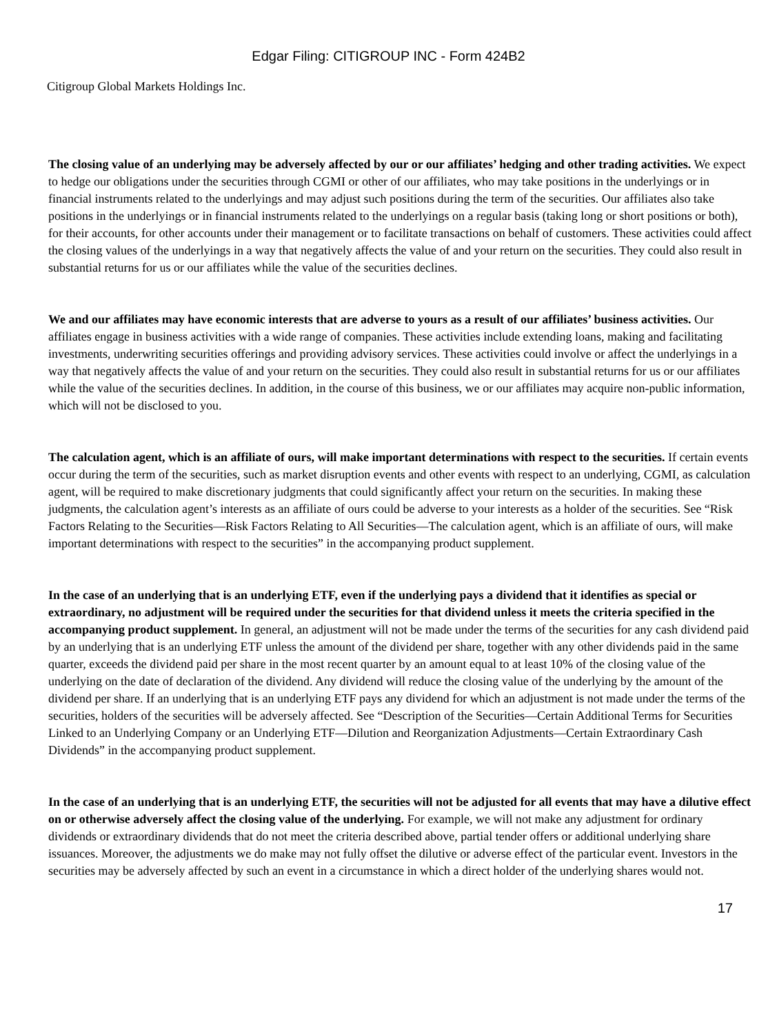Edgar Filing: CITIGROUP INC - Form 424B2
Citigroup Global Markets Holdings Inc.
The closing value of an underlying may be adversely affected by our or our affiliates’ hedging and other trading activities. We expect to hedge our obligations under the securities through CGMI or other of our affiliates, who may take positions in the underlyings or in financial instruments related to the underlyings and may adjust such positions during the term of the securities. Our affiliates also take positions in the underlyings or in financial instruments related to the underlyings on a regular basis (taking long or short positions or both), for their accounts, for other accounts under their management or to facilitate transactions on behalf of customers. These activities could affect the closing values of the underlyings in a way that negatively affects the value of and your return on the securities. They could also result in substantial returns for us or our affiliates while the value of the securities declines.
We and our affiliates may have economic interests that are adverse to yours as a result of our affiliates’ business activities. Our affiliates engage in business activities with a wide range of companies. These activities include extending loans, making and facilitating investments, underwriting securities offerings and providing advisory services. These activities could involve or affect the underlyings in a way that negatively affects the value of and your return on the securities. They could also result in substantial returns for us or our affiliates while the value of the securities declines. In addition, in the course of this business, we or our affiliates may acquire non-public information, which will not be disclosed to you.
The calculation agent, which is an affiliate of ours, will make important determinations with respect to the securities. If certain events occur during the term of the securities, such as market disruption events and other events with respect to an underlying, CGMI, as calculation agent, will be required to make discretionary judgments that could significantly affect your return on the securities. In making these judgments, the calculation agent’s interests as an affiliate of ours could be adverse to your interests as a holder of the securities. See “Risk Factors Relating to the Securities—Risk Factors Relating to All Securities—The calculation agent, which is an affiliate of ours, will make important determinations with respect to the securities” in the accompanying product supplement.
In the case of an underlying that is an underlying ETF, even if the underlying pays a dividend that it identifies as special or extraordinary, no adjustment will be required under the securities for that dividend unless it meets the criteria specified in the accompanying product supplement. In general, an adjustment will not be made under the terms of the securities for any cash dividend paid by an underlying that is an underlying ETF unless the amount of the dividend per share, together with any other dividends paid in the same quarter, exceeds the dividend paid per share in the most recent quarter by an amount equal to at least 10% of the closing value of the underlying on the date of declaration of the dividend. Any dividend will reduce the closing value of the underlying by the amount of the dividend per share. If an underlying that is an underlying ETF pays any dividend for which an adjustment is not made under the terms of the securities, holders of the securities will be adversely affected. See “Description of the Securities—Certain Additional Terms for Securities Linked to an Underlying Company or an Underlying ETF—Dilution and Reorganization Adjustments—Certain Extraordinary Cash Dividends” in the accompanying product supplement.
In the case of an underlying that is an underlying ETF, the securities will not be adjusted for all events that may have a dilutive effect on or otherwise adversely affect the closing value of the underlying. For example, we will not make any adjustment for ordinary dividends or extraordinary dividends that do not meet the criteria described above, partial tender offers or additional underlying share issuances. Moreover, the adjustments we do make may not fully offset the dilutive or adverse effect of the particular event. Investors in the securities may be adversely affected by such an event in a circumstance in which a direct holder of the underlying shares would not.
17